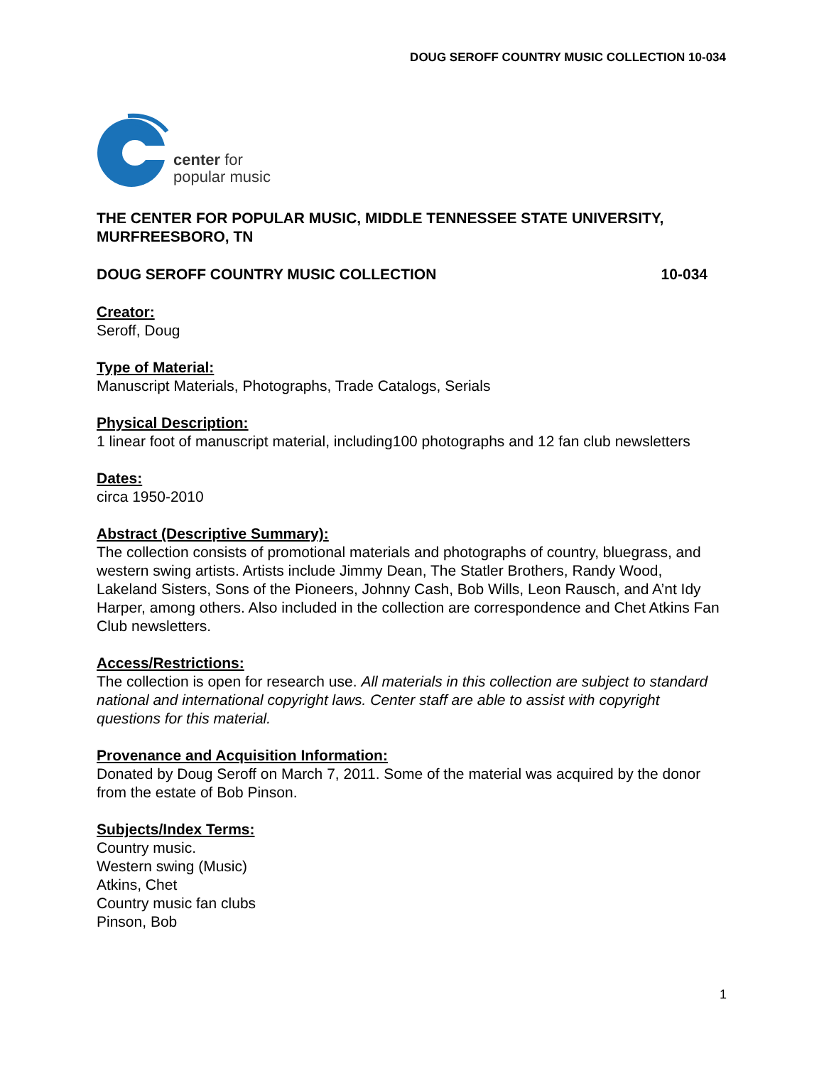DOUG SEROFF COUNTRY MUSIC COLLECTION 10-034
center for
popular music
THE CENTER FOR POPULAR MUSIC, MIDDLE TENNESSEE STATE UNIVERSITY, MURFREESBORO, TN
DOUG SEROFF COUNTRY MUSIC COLLECTION 10-034
Creator:
Seroff, Doug
Type of Material:
Manuscript Materials, Photographs, Trade Catalogs, Serials
Physical Description:
1 linear foot of manuscript material, including100 photographs and 12 fan club newsletters
Dates:
circa 1950-2010
Abstract (Descriptive Summary):
The collection consists of promotional materials and photographs of country, bluegrass, and western swing artists. Artists include Jimmy Dean, The Statler Brothers, Randy Wood, Lakeland Sisters, Sons of the Pioneers, Johnny Cash, Bob Wills, Leon Rausch, and A’nt Idy Harper, among others. Also included in the collection are correspondence and Chet Atkins Fan Club newsletters.
Access/Restrictions:
The collection is open for research use. All materials in this collection are subject to standard national and international copyright laws. Center staff are able to assist with copyright questions for this material.
Provenance and Acquisition Information:
Donated by Doug Seroff on March 7, 2011. Some of the material was acquired by the donor from the estate of Bob Pinson.
Subjects/Index Terms:
Country music.
Western swing (Music)
Atkins, Chet
Country music fan clubs
Pinson, Bob
1